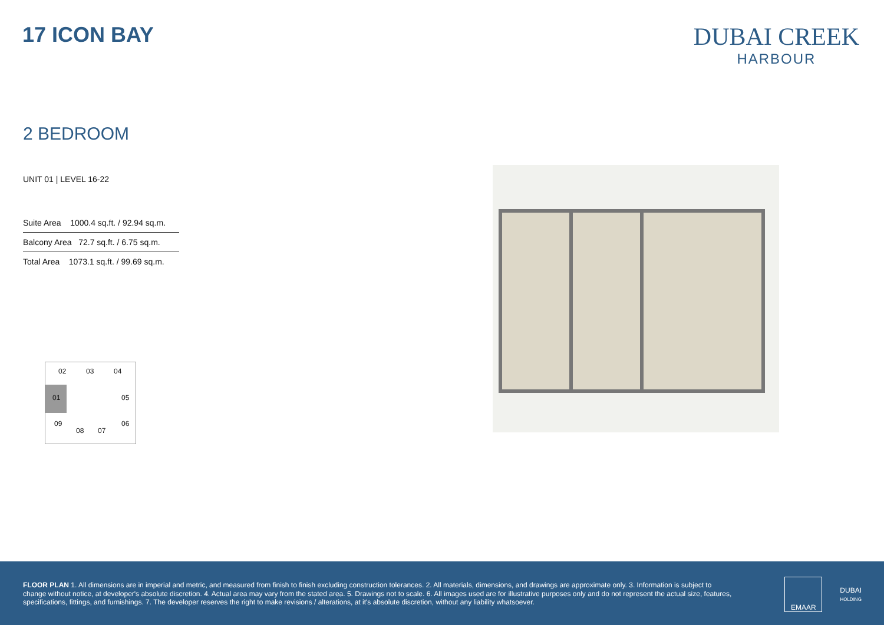17 ICON BAY
DUBAI CREEK
HARBOUR
2 BEDROOM
UNIT 01 | LEVEL 16-22
| Suite Area 1000.4 sq.ft. / 92.94 sq.m. |
| Balcony Area 72.7 sq.ft. / 6.75 sq.m. |
| Total Area 1073.1 sq.ft. / 99.69 sq.m. |
02 03 04
01 05
09
08 07
06
FLOOR PLAN 1. All dimensions are in imperial and metric, and measured from finish to finish excluding construction tolerances. 2. All materials, dimensions, and drawings are approximate only. 3. Information is subject to change without notice, at developer's absolute discretion. 4. Actual area may vary from the stated area. 5. Drawings not to scale. 6. All images used are for illustrative purposes only and do not represent the actual size, features, specifications, fittings, and furnishings. 7. The developer reserves the right to make revisions / alterations, at it's absolute discretion, without any liability whatsoever.
EMAAR
DUBAI
HOLDING